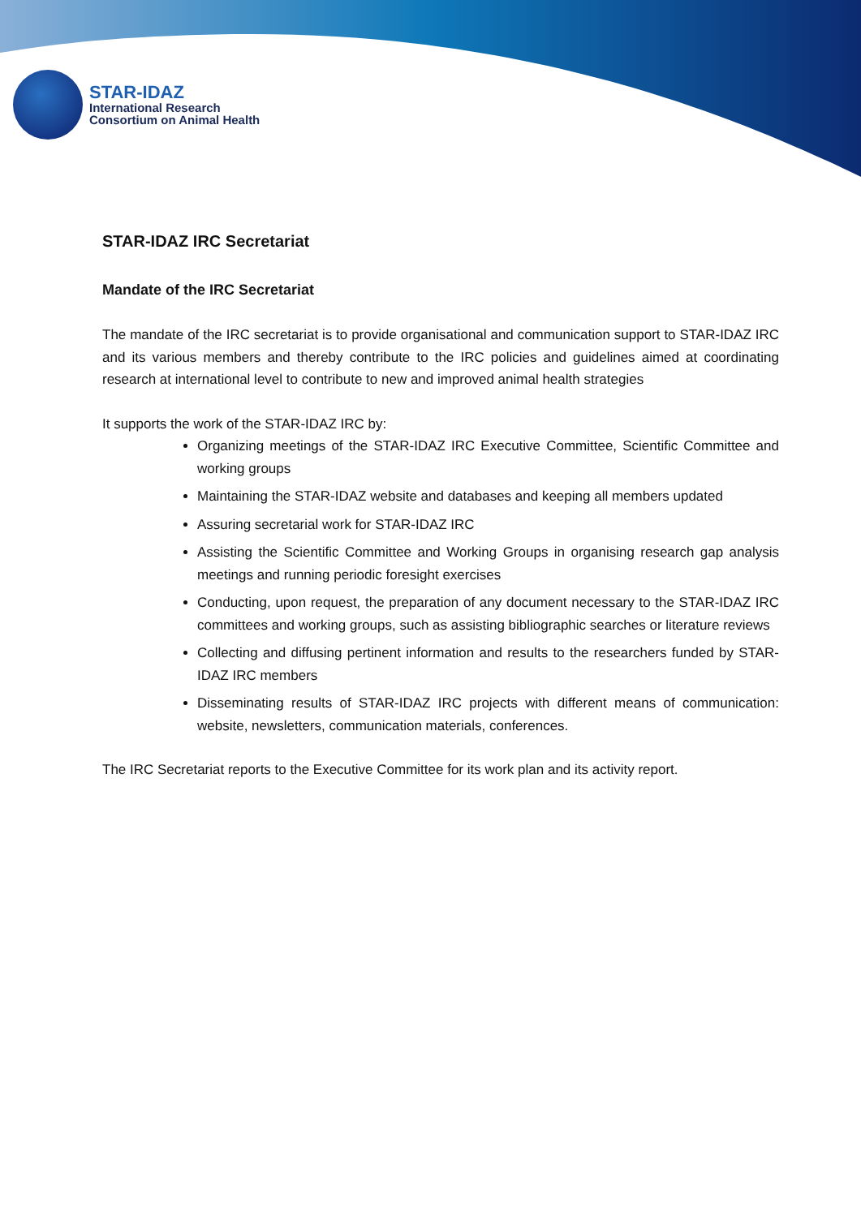STAR-IDAZ
International Research
Consortium on Animal Health
STAR-IDAZ IRC Secretariat
Mandate of the IRC Secretariat
The mandate of the IRC secretariat is to provide organisational and communication support to STAR-IDAZ IRC and its various members and thereby contribute to the IRC policies and guidelines aimed at coordinating research at international level to contribute to new and improved animal health strategies
It supports the work of the STAR-IDAZ IRC by:
Organizing meetings of the STAR-IDAZ IRC Executive Committee, Scientific Committee and working groups
Maintaining the STAR-IDAZ website and databases and keeping all members updated
Assuring secretarial work for STAR-IDAZ IRC
Assisting the Scientific Committee and Working Groups in organising research gap analysis meetings and running periodic foresight exercises
Conducting, upon request, the preparation of any document necessary to the STAR-IDAZ IRC committees and working groups, such as assisting bibliographic searches or literature reviews
Collecting and diffusing pertinent information and results to the researchers funded by STAR-IDAZ IRC members
Disseminating results of STAR-IDAZ IRC projects with different means of communication: website, newsletters, communication materials, conferences.
The IRC Secretariat reports to the Executive Committee for its work plan and its activity report.